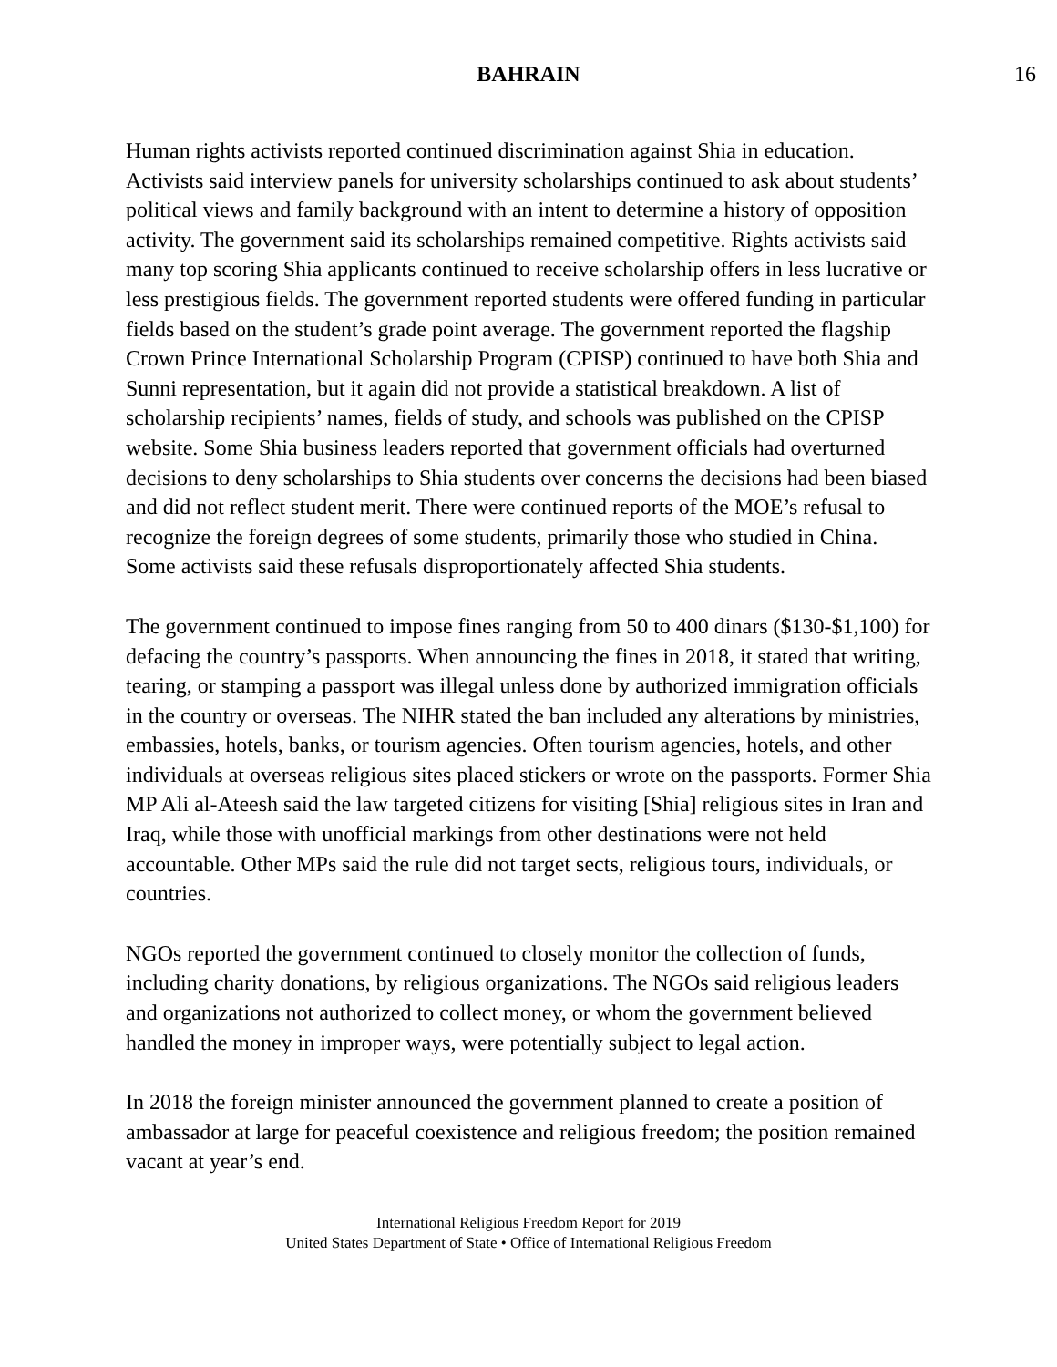BAHRAIN 16
Human rights activists reported continued discrimination against Shia in education. Activists said interview panels for university scholarships continued to ask about students’ political views and family background with an intent to determine a history of opposition activity. The government said its scholarships remained competitive. Rights activists said many top scoring Shia applicants continued to receive scholarship offers in less lucrative or less prestigious fields. The government reported students were offered funding in particular fields based on the student’s grade point average. The government reported the flagship Crown Prince International Scholarship Program (CPISP) continued to have both Shia and Sunni representation, but it again did not provide a statistical breakdown. A list of scholarship recipients’ names, fields of study, and schools was published on the CPISP website. Some Shia business leaders reported that government officials had overturned decisions to deny scholarships to Shia students over concerns the decisions had been biased and did not reflect student merit. There were continued reports of the MOE’s refusal to recognize the foreign degrees of some students, primarily those who studied in China. Some activists said these refusals disproportionately affected Shia students.
The government continued to impose fines ranging from 50 to 400 dinars ($130-$1,100) for defacing the country’s passports. When announcing the fines in 2018, it stated that writing, tearing, or stamping a passport was illegal unless done by authorized immigration officials in the country or overseas. The NIHR stated the ban included any alterations by ministries, embassies, hotels, banks, or tourism agencies. Often tourism agencies, hotels, and other individuals at overseas religious sites placed stickers or wrote on the passports. Former Shia MP Ali al-Ateesh said the law targeted citizens for visiting [Shia] religious sites in Iran and Iraq, while those with unofficial markings from other destinations were not held accountable. Other MPs said the rule did not target sects, religious tours, individuals, or countries.
NGOs reported the government continued to closely monitor the collection of funds, including charity donations, by religious organizations. The NGOs said religious leaders and organizations not authorized to collect money, or whom the government believed handled the money in improper ways, were potentially subject to legal action.
In 2018 the foreign minister announced the government planned to create a position of ambassador at large for peaceful coexistence and religious freedom; the position remained vacant at year’s end.
International Religious Freedom Report for 2019
United States Department of State • Office of International Religious Freedom